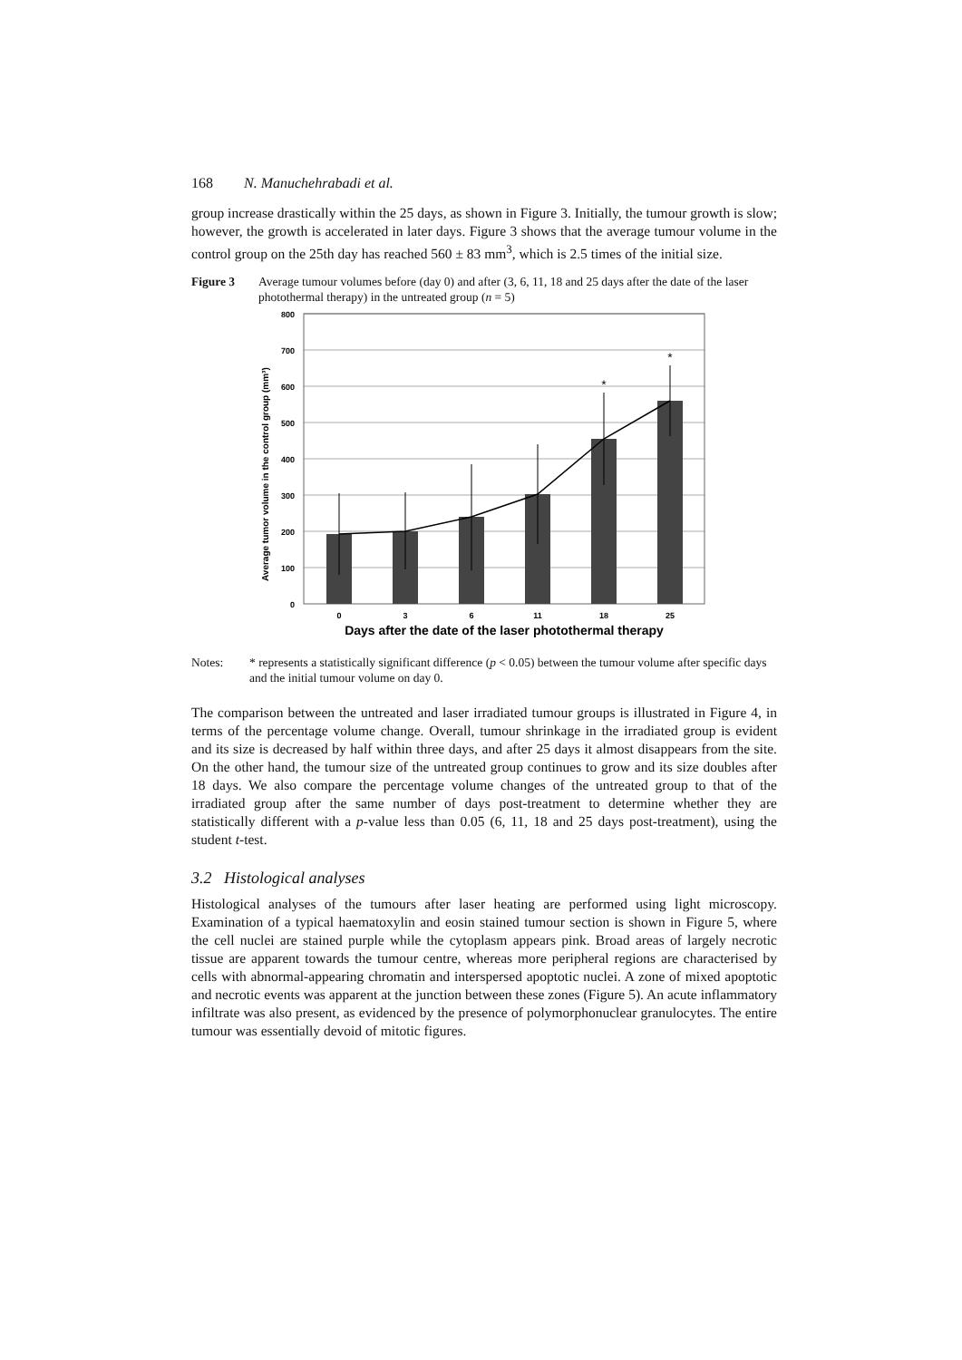168 N. Manuchehrabadi et al.
group increase drastically within the 25 days, as shown in Figure 3. Initially, the tumour growth is slow; however, the growth is accelerated in later days. Figure 3 shows that the average tumour volume in the control group on the 25th day has reached 560 ± 83 mm<sup>3</sup>, which is 2.5 times of the initial size.
Figure 3 Average tumour volumes before (day 0) and after (3, 6, 11, 18 and 25 days after the date of the laser photothermal therapy) in the untreated group (n = 5)
Average tumor volume in the control group (mm³)
800
700
600
500
400
300
200
100
0
*
*
0
3
6
11
18
25
Days after the date of the laser photothermal therapy
Notes: * represents a statistically significant difference (p < 0.05) between the tumour volume after specific days and the initial tumour volume on day 0.
The comparison between the untreated and laser irradiated tumour groups is illustrated in Figure 4, in terms of the percentage volume change. Overall, tumour shrinkage in the irradiated group is evident and its size is decreased by half within three days, and after 25 days it almost disappears from the site. On the other hand, the tumour size of the untreated group continues to grow and its size doubles after 18 days. We also compare the percentage volume changes of the untreated group to that of the irradiated group after the same number of days post-treatment to determine whether they are statistically different with a p-value less than 0.05 (6, 11, 18 and 25 days post-treatment), using the student t-test.
3.2 Histological analyses
Histological analyses of the tumours after laser heating are performed using light microscopy. Examination of a typical haematoxylin and eosin stained tumour section is shown in Figure 5, where the cell nuclei are stained purple while the cytoplasm appears pink. Broad areas of largely necrotic tissue are apparent towards the tumour centre, whereas more peripheral regions are characterised by cells with abnormal-appearing chromatin and interspersed apoptotic nuclei. A zone of mixed apoptotic and necrotic events was apparent at the junction between these zones (Figure 5). An acute inflammatory infiltrate was also present, as evidenced by the presence of polymorphonuclear granulocytes. The entire tumour was essentially devoid of mitotic figures.